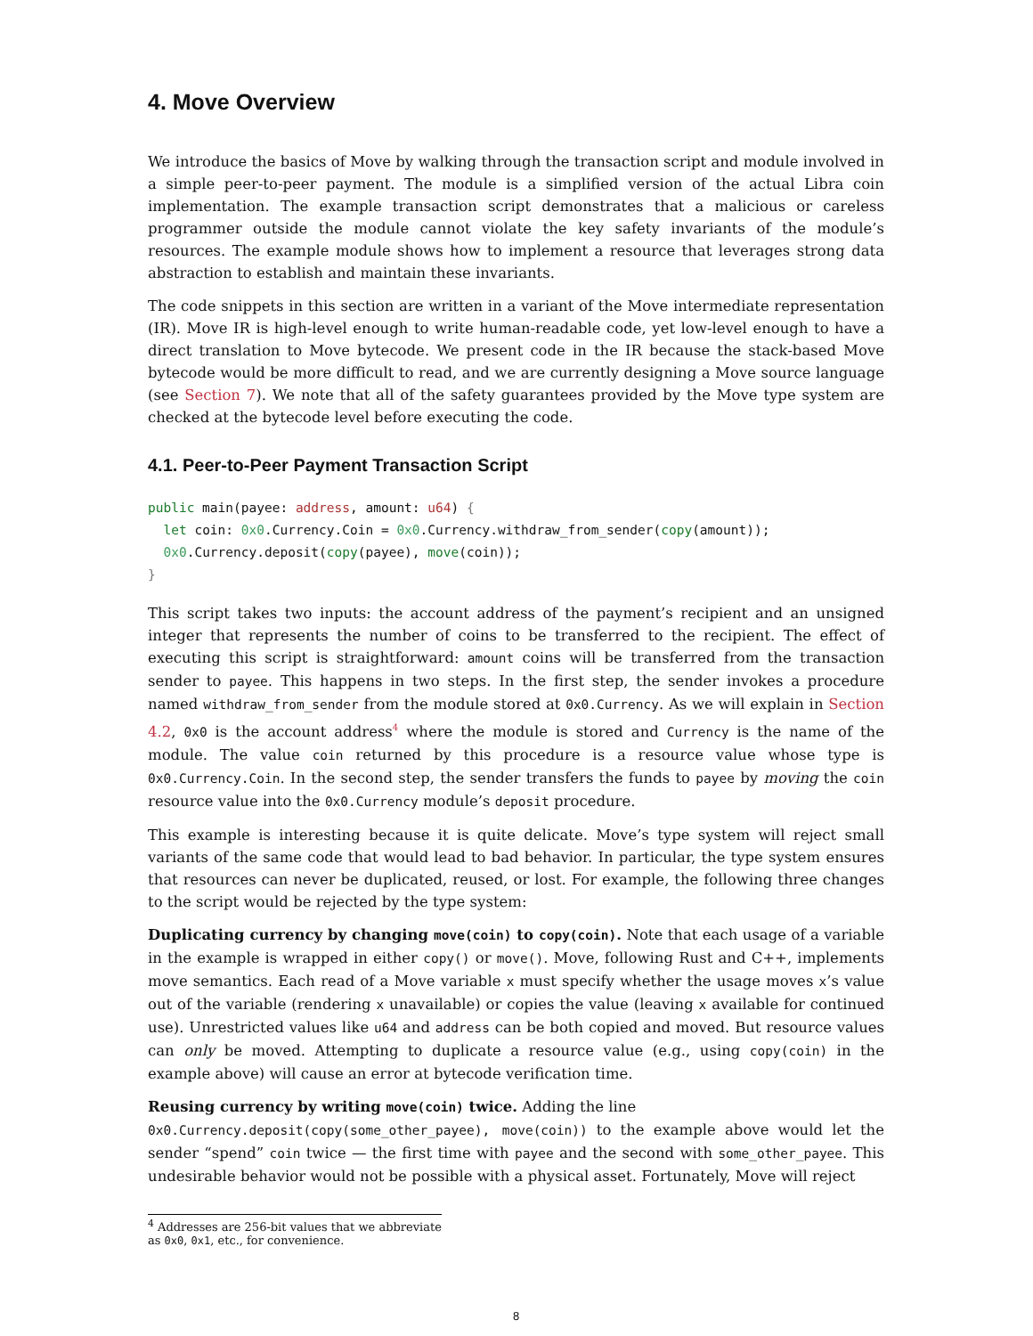4. Move Overview
We introduce the basics of Move by walking through the transaction script and module involved in a simple peer-to-peer payment. The module is a simplified version of the actual Libra coin implementation. The example transaction script demonstrates that a malicious or careless programmer outside the module cannot violate the key safety invariants of the module’s resources. The example module shows how to implement a resource that leverages strong data abstraction to establish and maintain these invariants.
The code snippets in this section are written in a variant of the Move intermediate representation (IR). Move IR is high-level enough to write human-readable code, yet low-level enough to have a direct translation to Move bytecode. We present code in the IR because the stack-based Move bytecode would be more difficult to read, and we are currently designing a Move source language (see Section 7). We note that all of the safety guarantees provided by the Move type system are checked at the bytecode level before executing the code.
4.1. Peer-to-Peer Payment Transaction Script
public main(payee: address, amount: u64) {
  let coin: 0x0.Currency.Coin = 0x0.Currency.withdraw_from_sender(copy(amount));
  0x0.Currency.deposit(copy(payee), move(coin));
}
This script takes two inputs: the account address of the payment’s recipient and an unsigned integer that represents the number of coins to be transferred to the recipient. The effect of executing this script is straightforward: amount coins will be transferred from the transaction sender to payee. This happens in two steps. In the first step, the sender invokes a procedure named withdraw_from_sender from the module stored at 0x0.Currency. As we will explain in Section 4.2, 0x0 is the account address<sup>4</sup> where the module is stored and Currency is the name of the module. The value coin returned by this procedure is a resource value whose type is 0x0.Currency.Coin. In the second step, the sender transfers the funds to payee by moving the coin resource value into the 0x0.Currency module’s deposit procedure.
This example is interesting because it is quite delicate. Move’s type system will reject small variants of the same code that would lead to bad behavior. In particular, the type system ensures that resources can never be duplicated, reused, or lost. For example, the following three changes to the script would be rejected by the type system:
Duplicating currency by changing move(coin) to copy(coin). Note that each usage of a variable in the example is wrapped in either copy() or move(). Move, following Rust and C++, implements move semantics. Each read of a Move variable x must specify whether the usage moves x’s value out of the variable (rendering x unavailable) or copies the value (leaving x available for continued use). Unrestricted values like u64 and address can be both copied and moved. But resource values can only be moved. Attempting to duplicate a resource value (e.g., using copy(coin) in the example above) will cause an error at bytecode verification time.
Reusing currency by writing move(coin) twice. Adding the line
0x0.Currency.deposit(copy(some_other_payee), move(coin)) to the example above would let the sender “spend” coin twice — the first time with payee and the second with some_other_payee. This undesirable behavior would not be possible with a physical asset. Fortunately, Move will reject
<sup>4</sup> Addresses are 256-bit values that we abbreviate as 0x0, 0x1, etc., for convenience.
8